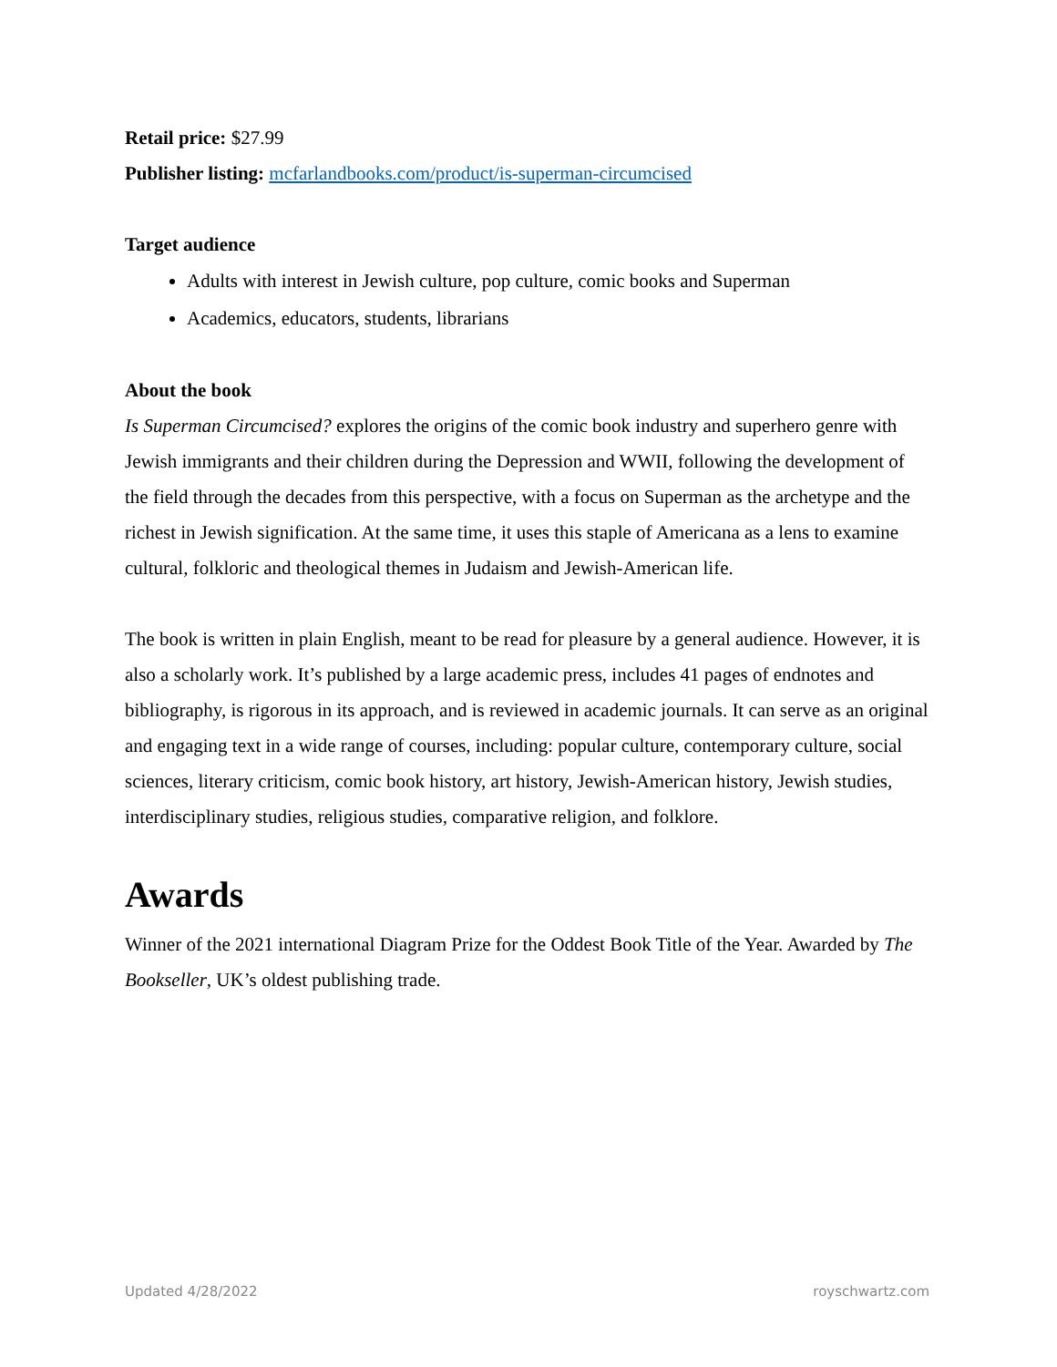Retail price: $27.99
Publisher listing: mcfarlandbooks.com/product/is-superman-circumcised
Target audience
Adults with interest in Jewish culture, pop culture, comic books and Superman
Academics, educators, students, librarians
About the book
Is Superman Circumcised? explores the origins of the comic book industry and superhero genre with Jewish immigrants and their children during the Depression and WWII, following the development of the field through the decades from this perspective, with a focus on Superman as the archetype and the richest in Jewish signification. At the same time, it uses this staple of Americana as a lens to examine cultural, folkloric and theological themes in Judaism and Jewish-American life.
The book is written in plain English, meant to be read for pleasure by a general audience. However, it is also a scholarly work. It’s published by a large academic press, includes 41 pages of endnotes and bibliography, is rigorous in its approach, and is reviewed in academic journals. It can serve as an original and engaging text in a wide range of courses, including: popular culture, contemporary culture, social sciences, literary criticism, comic book history, art history, Jewish-American history, Jewish studies, interdisciplinary studies, religious studies, comparative religion, and folklore.
Awards
Winner of the 2021 international Diagram Prize for the Oddest Book Title of the Year. Awarded by The Bookseller, UK’s oldest publishing trade.
Updated 4/28/2022 royschwartz.com